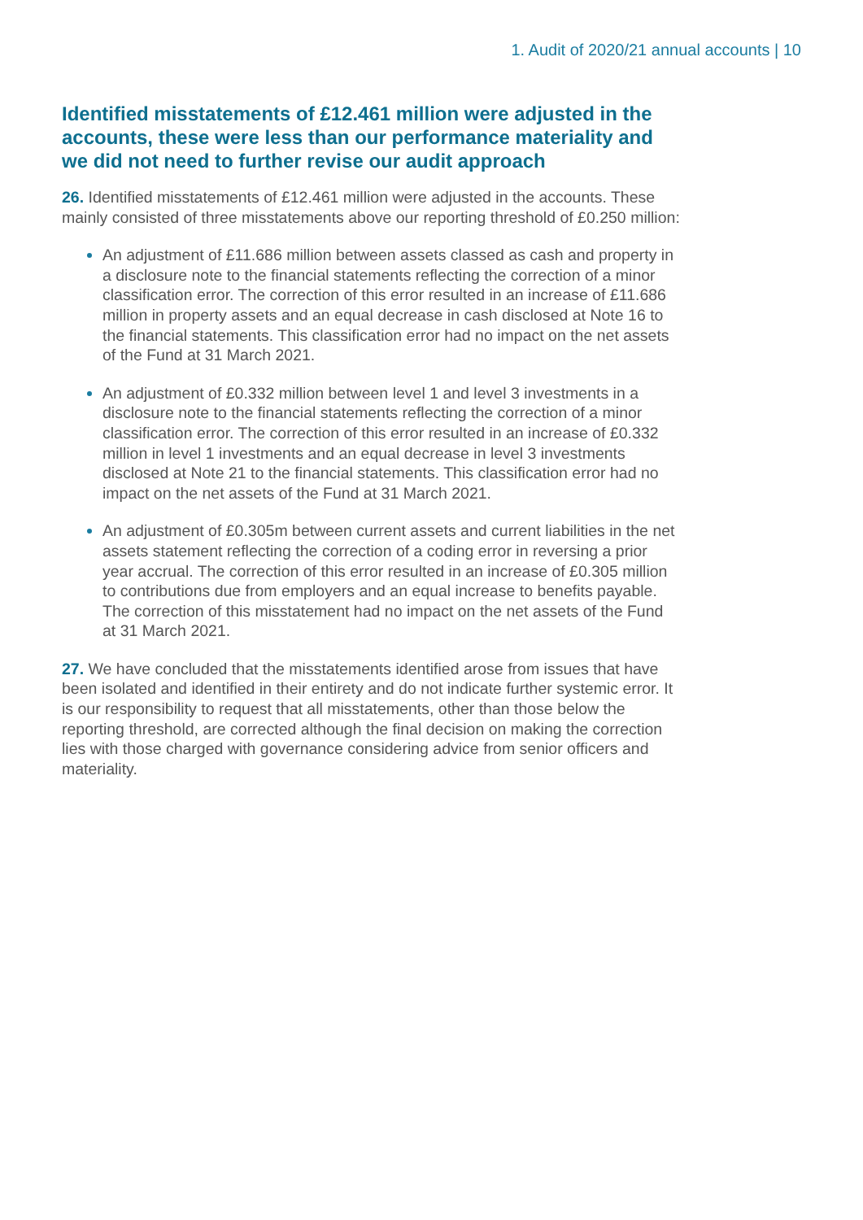1. Audit of 2020/21 annual accounts | 10
Identified misstatements of £12.461 million were adjusted in the accounts, these were less than our performance materiality and we did not need to further revise our audit approach
26. Identified misstatements of £12.461 million were adjusted in the accounts. These mainly consisted of three misstatements above our reporting threshold of £0.250 million:
An adjustment of £11.686 million between assets classed as cash and property in a disclosure note to the financial statements reflecting the correction of a minor classification error. The correction of this error resulted in an increase of £11.686 million in property assets and an equal decrease in cash disclosed at Note 16 to the financial statements. This classification error had no impact on the net assets of the Fund at 31 March 2021.
An adjustment of £0.332 million between level 1 and level 3 investments in a disclosure note to the financial statements reflecting the correction of a minor classification error. The correction of this error resulted in an increase of £0.332 million in level 1 investments and an equal decrease in level 3 investments disclosed at Note 21 to the financial statements. This classification error had no impact on the net assets of the Fund at 31 March 2021.
An adjustment of £0.305m between current assets and current liabilities in the net assets statement reflecting the correction of a coding error in reversing a prior year accrual. The correction of this error resulted in an increase of £0.305 million to contributions due from employers and an equal increase to benefits payable. The correction of this misstatement had no impact on the net assets of the Fund at 31 March 2021.
27. We have concluded that the misstatements identified arose from issues that have been isolated and identified in their entirety and do not indicate further systemic error. It is our responsibility to request that all misstatements, other than those below the reporting threshold, are corrected although the final decision on making the correction lies with those charged with governance considering advice from senior officers and materiality.